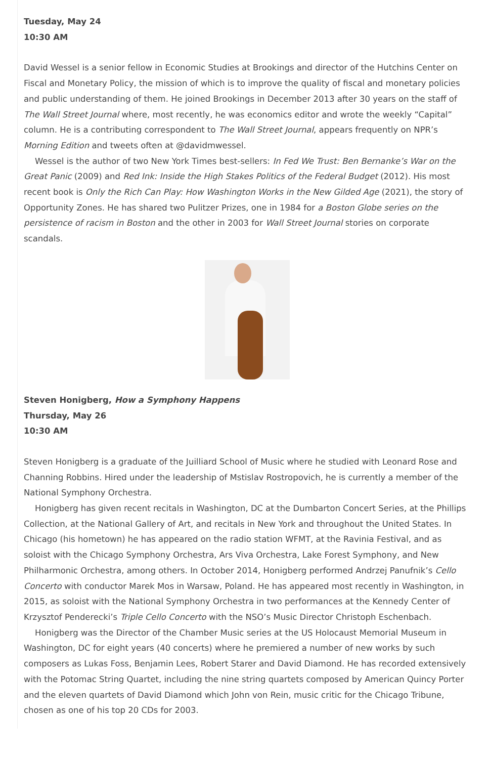Tuesday, May 24
10:30 AM
David Wessel is a senior fellow in Economic Studies at Brookings and director of the Hutchins Center on Fiscal and Monetary Policy, the mission of which is to improve the quality of fiscal and monetary policies and public understanding of them. He joined Brookings in December 2013 after 30 years on the staff of The Wall Street Journal where, most recently, he was economics editor and wrote the weekly “Capital” column. He is a contributing correspondent to The Wall Street Journal, appears frequently on NPR’s Morning Edition and tweets often at @davidmwessel.
Wessel is the author of two New York Times best-sellers: In Fed We Trust: Ben Bernanke’s War on the Great Panic (2009) and Red Ink: Inside the High Stakes Politics of the Federal Budget (2012). His most recent book is Only the Rich Can Play: How Washington Works in the New Gilded Age (2021), the story of Opportunity Zones. He has shared two Pulitzer Prizes, one in 1984 for a Boston Globe series on the persistence of racism in Boston and the other in 2003 for Wall Street Journal stories on corporate scandals.
Steven Honigberg, How a Symphony Happens
Thursday, May 26
10:30 AM
Steven Honigberg is a graduate of the Juilliard School of Music where he studied with Leonard Rose and Channing Robbins. Hired under the leadership of Mstislav Rostropovich, he is currently a member of the National Symphony Orchestra.
Honigberg has given recent recitals in Washington, DC at the Dumbarton Concert Series, at the Phillips Collection, at the National Gallery of Art, and recitals in New York and throughout the United States. In Chicago (his hometown) he has appeared on the radio station WFMT, at the Ravinia Festival, and as soloist with the Chicago Symphony Orchestra, Ars Viva Orchestra, Lake Forest Symphony, and New Philharmonic Orchestra, among others. In October 2014, Honigberg performed Andrzej Panufnik’s Cello Concerto with conductor Marek Mos in Warsaw, Poland. He has appeared most recently in Washington, in 2015, as soloist with the National Symphony Orchestra in two performances at the Kennedy Center of Krzysztof Penderecki’s Triple Cello Concerto with the NSO’s Music Director Christoph Eschenbach.
Honigberg was the Director of the Chamber Music series at the US Holocaust Memorial Museum in Washington, DC for eight years (40 concerts) where he premiered a number of new works by such composers as Lukas Foss, Benjamin Lees, Robert Starer and David Diamond. He has recorded extensively with the Potomac String Quartet, including the nine string quartets composed by American Quincy Porter and the eleven quartets of David Diamond which John von Rein, music critic for the Chicago Tribune, chosen as one of his top 20 CDs for 2003.